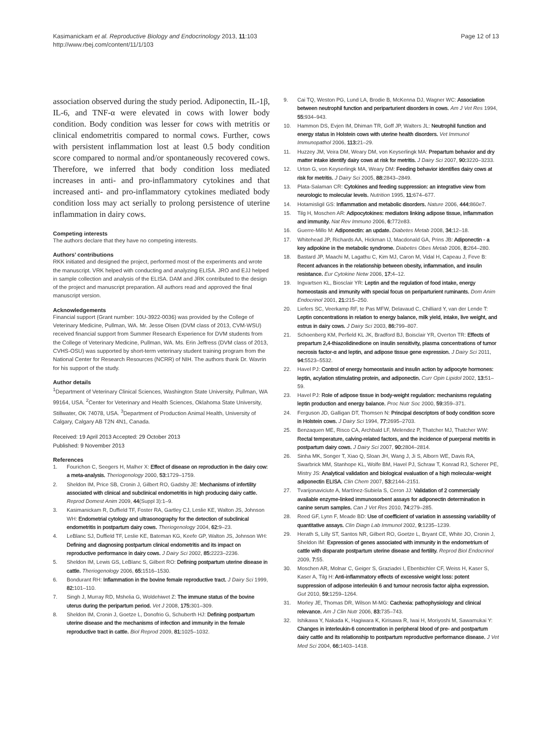Kasimanickam et al. Reproductive Biology and Endocrinology 2013, 11:103
http://www.rbej.com/content/11/1/103
Page 12 of 13
association observed during the study period. Adiponectin, IL-1β, IL-6, and TNF-α were elevated in cows with lower body condition. Body condition was lesser for cows with metritis or clinical endometritis compared to normal cows. Further, cows with persistent inflammation lost at least 0.5 body condition score compared to normal and/or spontaneously recovered cows. Therefore, we inferred that body condition loss mediated increases in anti- and pro-inflammatory cytokines and that increased anti- and pro-inflammatory cytokines mediated body condition loss may act serially to prolong persistence of uterine inflammation in dairy cows.
Competing interests
The authors declare that they have no competing interests.
Authors’ contributions
RKK initiated and designed the project, performed most of the experiments and wrote the manuscript. VRK helped with conducting and analyzing ELISA. JRO and EJJ helped in sample collection and analysis of the ELISA. DAM and JRK contributed to the design of the project and manuscript preparation. All authors read and approved the final manuscript version.
Acknowledgements
Financial support (Grant number: 10U-3922-0036) was provided by the College of Veterinary Medicine, Pullman, WA. Mr. Jesse Olsen (DVM class of 2013, CVM-WSU) received financial support from Summer Research Experience for DVM students from the College of Veterinary Medicine, Pullman, WA. Ms. Erin Jeffress (DVM class of 2013, CVHS-OSU) was supported by short-term veterinary student training program from the National Center for Research Resources (NCRR) of NIH. The authors thank Dr. Wavrin for his support of the study.
Author details
<sup>1</sup> Department of Veterinary Clinical Sciences, Washington State University, Pullman, WA 99164, USA. <sup>2</sup>Center for Veterinary and Health Sciences, Oklahoma State University, Stillwater, OK 74078, USA. <sup>3</sup>Department of Production Animal Health, University of Calgary, Calgary AB T2N 4N1, Canada.
Received: 19 April 2013 Accepted: 29 October 2013
Published: 9 November 2013
References
1. Fourichon C, Seegers H, Malher X: Effect of disease on reproduction in the dairy cow: a meta-analysis. Theriogenology 2000, 53: 1729–1759.
2. Sheldon IM, Price SB, Cronin J, Gilbert RO, Gadsby JE: Mechanisms of infertility associated with clinical and subclinical endometritis in high producing dairy cattle. Reprod Domest Anim 2009, 44(Suppl 3):1–9.
3. Kasimanickam R, Duffield TF, Foster RA, Gartley CJ, Leslie KE, Walton JS, Johnson WH: Endometrial cytology and ultrasonography for the detection of subclinical endometritis in postpartum dairy cows. Theriogenology 2004, 62: 9–23.
4. LeBlanc SJ, Duffield TF, Leslie KE, Bateman KG, Keefe GP, Walton JS, Johnson WH: Defining and diagnosing postpartum clinical endometritis and its impact on reproductive performance in dairy cows. J Dairy Sci 2002, 85: 2223–2236.
5. Sheldon IM, Lewis GS, LeBlanc S, Gilbert RO: Defining postpartum uterine disease in cattle. Theriogenology 2006, 65: 1516–1530.
6. Bondurant RH: Inflammation in the bovine female reproductive tract. J Dairy Sci 1999, 82: 101–110.
7. Singh J, Murray RD, Mshelia G, Woldehiwet Z: The immune status of the bovine uterus during the peripartum period. Vet J 2008, 175: 301–309.
8. Sheldon IM, Cronin J, Goetze L, Donofrio G, Schuberth HJ: Defining postpartum uterine disease and the mechanisms of infection and immunity in the female reproductive tract in cattle. Biol Reprod 2009, 81: 1025–1032.
9. Cai TQ, Weston PG, Lund LA, Brodie B, McKenna DJ, Wagner WC: Association between neutrophil function and periparturient disorders in cows. Am J Vet Res 1994, 55: 934–943.
10. Hammon DS, Evjen IM, Dhiman TR, Goff JP, Walters JL: Neutrophil function and energy status in Holstein cows with uterine health disorders. Vet Immunol Immunopathol 2006, 113: 21–29.
11. Huzzey JM, Veira DM, Weary DM, von Keyserlingk MA: Prepartum behavior and dry matter intake identify dairy cows at risk for metritis. J Dairy Sci 2007, 90: 3220–3233.
12. Urton G, von Keyserlingk MA, Weary DM: Feeding behavior identifies dairy cows at risk for metritis. J Dairy Sci 2005, 88: 2843–2849.
13. Plata-Salaman CR: Cytokines and feeding suppression: an integrative view from neurologic to molecular levels. Nutrition 1995, 11: 674–677.
14. Hotamisligil GS: Inflammation and metabolic disorders. Nature 2006, 444: 860e7.
15. Tilg H, Moschen AR: Adipocytokines: mediators linking adipose tissue, inflammation and immunity. Nat Rev Immuno 2006, 6: 772e83.
16. Guerre-Millo M: Adiponectin: an update. Diabetes Metab 2008, 34: 12–18.
17. Whitehead JP, Richards AA, Hickman IJ, Macdonald GA, Prins JB: Adiponectin - a key adipokine in the metabolic syndrome. Diabetes Obes Metab 2006, 8: 264–280.
18. Bastard JP, Maachi M, Lagathu C, Kim MJ, Caron M, Vidal H, Capeau J, Feve B: Recent advances in the relationship between obesity, inflammation, and insulin resistance. Eur Cytokine Netw 2006, 17: 4–12.
19. Ingvartsen KL, Biosclair YR: Leptin and the regulation of food intake, energy homeostasis and immunity with special focus on periparturient ruminants. Dom Anim Endocrinol 2001, 21: 215–250.
20. Liefers SC, Veerkamp RF, te Pas MFW, Delavaud C, Chilliard Y, van der Lende T: Leptin concentrations in relation to energy balance, milk yield, intake, live weight, and estrus in dairy cows. J Dairy Sci 2003, 86: 799–807.
21. Schoenberg KM, Perfield KL JK, Bradford BJ, Boisclair YR, Overton TR: Effects of prepartum 2,4-thiazolidinedione on insulin sensitivity, plasma concentrations of tumor necrosis factor-α and leptin, and adipose tissue gene expression. J Dairy Sci 2011, 94: 5523–5532.
22. Havel PJ: Control of energy homeostasis and insulin action by adipocyte hormones: leptin, acylation stimulating protein, and adiponectin. Curr Opin Lipidol 2002, 13: 51–59.
23. Havel PJ: Role of adipose tissue in body-weight regulation: mechanisms regulating leptin production and energy balance. Proc Nutr Soc 2000, 59: 359–371.
24. Ferguson JD, Galligan DT, Thomsen N: Principal descriptors of body condition score in Holstein cows. J Dairy Sci 1994, 77: 2695–2703.
25. Benzaquen ME, Risco CA, Archbald LF, Melendez P, Thatcher MJ, Thatcher WW: Rectal temperature, calving-related factors, and the incidence of puerperal metritis in postpartum dairy cows. J Dairy Sci 2007, 90: 2804–2814.
26. Sinha MK, Songer T, Xiao Q, Sloan JH, Wang J, Ji S, Alborn WE, Davis RA, Swarbrick MM, Stanhope KL, Wolfe BM, Havel PJ, Schraw T, Konrad RJ, Scherer PE, Mistry JS: Analytical validation and biological evaluation of a high molecular-weight adiponectin ELISA. Clin Chem 2007, 53: 2144–2151.
27. Tvarijonaviciute A, Martínez-Subiela S, Ceron JJ: Validation of 2 commercially available enzyme-linked immunosorbent assays for adiponectin determination in canine serum samples. Can J Vet Res 2010, 74: 279–285.
28. Reed GF, Lynn F, Meade BD: Use of coefficient of variation in assessing variability of quantitative assays. Clin Diagn Lab Immunol 2002, 9: 1235–1239.
29. Herath S, Lilly ST, Santos NR, Gilbert RO, Goetze L, Bryant CE, White JO, Cronin J, Sheldon IM: Expression of genes associated with immunity in the endometrium of cattle with disparate postpartum uterine disease and fertility. Reprod Biol Endocrinol 2009, 7: 55.
30. Moschen AR, Molnar C, Geiger S, Graziadei I, Ebenbichler CF, Weiss H, Kaser S, Kaser A, Tilg H: Anti-inflammatory effects of excessive weight loss: potent suppression of adipose interleukin 6 and tumour necrosis factor alpha expression. Gut 2010, 59: 1259–1264.
31. Morley JE, Thomas DR, Wilson M-MG: Cachexia: pathophysiology and clinical relevance. Am J Clin Nutr 2006, 83: 735–743.
32. Ishikawa Y, Nakada K, Hagiwara K, Kirisawa R, Iwai H, Moriyoshi M, Sawamukai Y: Changes in interleukin-6 concentration in peripheral blood of pre- and postpartum dairy cattle and its relationship to postpartum reproductive performance disease. J Vet Med Sci 2004, 66: 1403–1418.